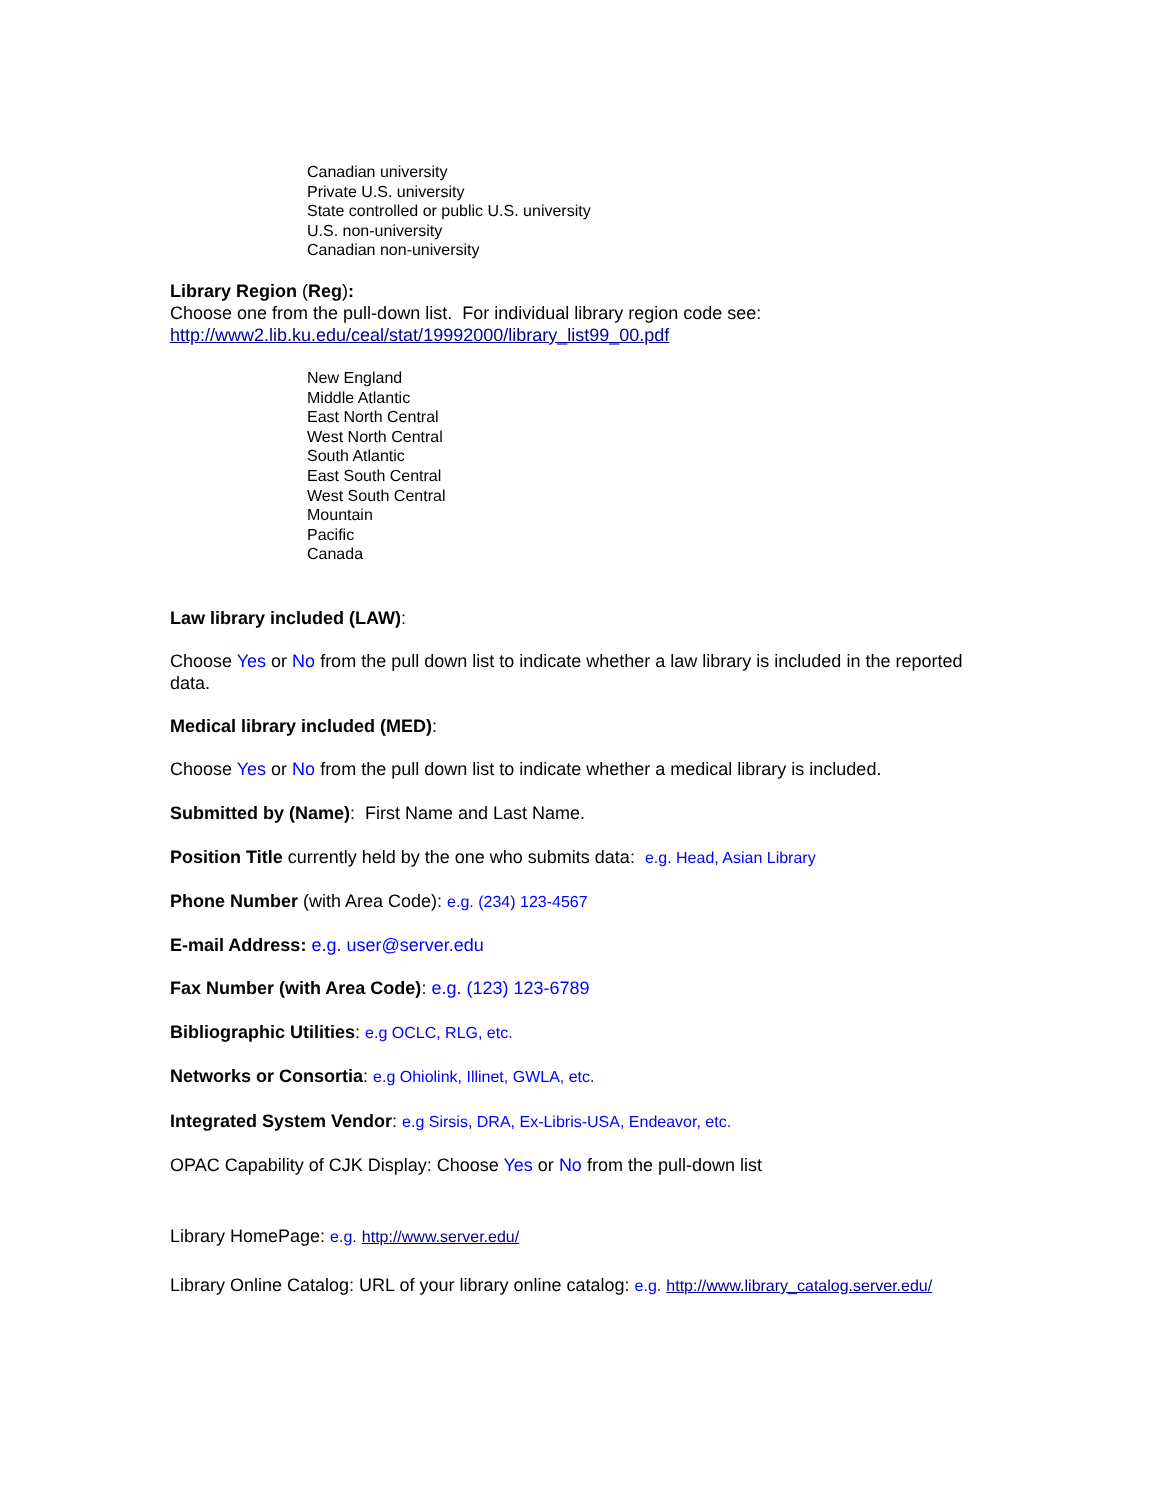Canadian university
Private U.S. university
State controlled or public U.S. university
U.S. non-university
Canadian non-university
Library Region (Reg):
Choose one from the pull-down list. For individual library region code see:
http://www2.lib.ku.edu/ceal/stat/19992000/library_list99_00.pdf
New England
Middle Atlantic
East North Central
West North Central
South Atlantic
East South Central
West South Central
Mountain
Pacific
Canada
Law library included (LAW):
Choose Yes or No from the pull down list to indicate whether a law library is included in the reported data.
Medical library included (MED):
Choose Yes or No from the pull down list to indicate whether a medical library is included.
Submitted by (Name): First Name and Last Name.
Position Title currently held by the one who submits data: e.g. Head, Asian Library
Phone Number (with Area Code): e.g. (234) 123-4567
E-mail Address: e.g. user@server.edu
Fax Number (with Area Code): e.g. (123) 123-6789
Bibliographic Utilities: e.g OCLC, RLG, etc.
Networks or Consortia: e.g Ohiolink, Illinet, GWLA, etc.
Integrated System Vendor: e.g Sirsis, DRA, Ex-Libris-USA, Endeavor, etc.
OPAC Capability of CJK Display: Choose Yes or No from the pull-down list
Library HomePage: e.g. http://www.server.edu/
Library Online Catalog: URL of your library online catalog: e.g. http://www.library_catalog.server.edu/